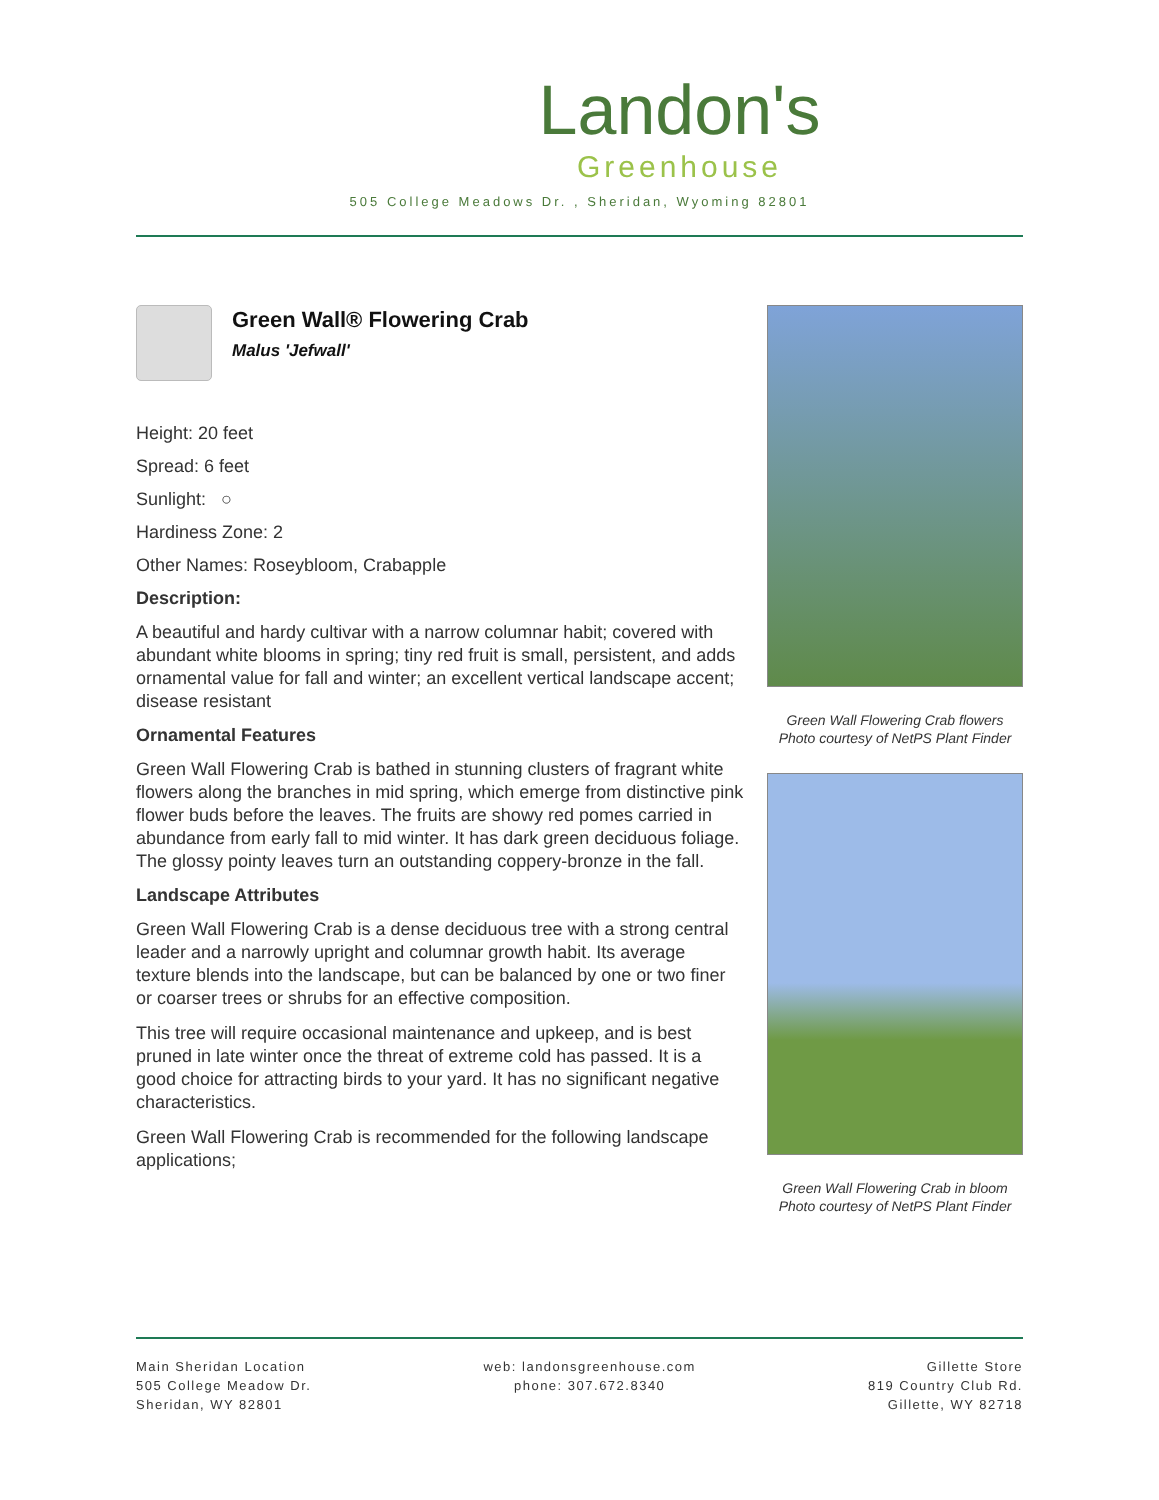Landon's
Greenhouse
505 College Meadows Dr. , Sheridan, Wyoming 82801
Green Wall® Flowering Crab
Malus 'Jefwall'
Height: 20 feet
Spread: 6 feet
Sunlight: ○
Hardiness Zone: 2
Other Names: Roseybloom, Crabapple
Description:
A beautiful and hardy cultivar with a narrow columnar habit; covered with abundant white blooms in spring; tiny red fruit is small, persistent, and adds ornamental value for fall and winter; an excellent vertical landscape accent; disease resistant
Ornamental Features
Green Wall Flowering Crab is bathed in stunning clusters of fragrant white flowers along the branches in mid spring, which emerge from distinctive pink flower buds before the leaves. The fruits are showy red pomes carried in abundance from early fall to mid winter. It has dark green deciduous foliage. The glossy pointy leaves turn an outstanding coppery-bronze in the fall.
Landscape Attributes
Green Wall Flowering Crab is a dense deciduous tree with a strong central leader and a narrowly upright and columnar growth habit. Its average texture blends into the landscape, but can be balanced by one or two finer or coarser trees or shrubs for an effective composition.
This tree will require occasional maintenance and upkeep, and is best pruned in late winter once the threat of extreme cold has passed. It is a good choice for attracting birds to your yard. It has no significant negative characteristics.
Green Wall Flowering Crab is recommended for the following landscape applications;
Green Wall Flowering Crab flowers
Photo courtesy of NetPS Plant Finder
Green Wall Flowering Crab in bloom
Photo courtesy of NetPS Plant Finder
Main Sheridan Location
505 College Meadow Dr.
Sheridan, WY 82801
web: landonsgreenhouse.com
phone: 307.672.8340
Gillette Store
819 Country Club Rd.
Gillette, WY 82718